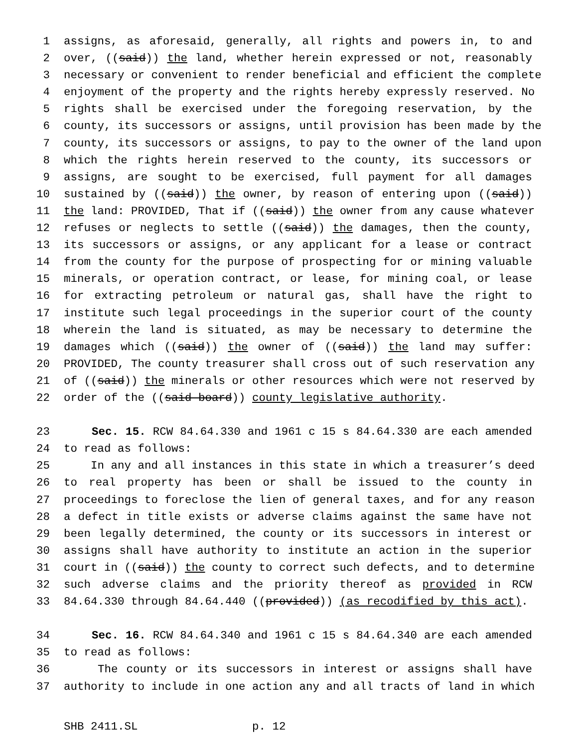1 assigns, as aforesaid, generally, all rights and powers in, to and
2 over, ((said)) the land, whether herein expressed or not, reasonably
3 necessary or convenient to render beneficial and efficient the complete
4 enjoyment of the property and the rights hereby expressly reserved. No
5 rights shall be exercised under the foregoing reservation, by the
6 county, its successors or assigns, until provision has been made by the
7 county, its successors or assigns, to pay to the owner of the land upon
8 which the rights herein reserved to the county, its successors or
9 assigns, are sought to be exercised, full payment for all damages
10 sustained by ((said)) the owner, by reason of entering upon ((said))
11 the land: PROVIDED, That if ((said)) the owner from any cause whatever
12 refuses or neglects to settle ((said)) the damages, then the county,
13 its successors or assigns, or any applicant for a lease or contract
14 from the county for the purpose of prospecting for or mining valuable
15 minerals, or operation contract, or lease, for mining coal, or lease
16 for extracting petroleum or natural gas, shall have the right to
17 institute such legal proceedings in the superior court of the county
18 wherein the land is situated, as may be necessary to determine the
19 damages which ((said)) the owner of ((said)) the land may suffer:
20 PROVIDED, The county treasurer shall cross out of such reservation any
21 of ((said)) the minerals or other resources which were not reserved by
22 order of the ((said board)) county legislative authority.
23 Sec. 15. RCW 84.64.330 and 1961 c 15 s 84.64.330 are each amended
24 to read as follows:
25 In any and all instances in this state in which a treasurer’s deed
26 to real property has been or shall be issued to the county in
27 proceedings to foreclose the lien of general taxes, and for any reason
28 a defect in title exists or adverse claims against the same have not
29 been legally determined, the county or its successors in interest or
30 assigns shall have authority to institute an action in the superior
31 court in ((said)) the county to correct such defects, and to determine
32 such adverse claims and the priority thereof as provided in RCW
33 84.64.330 through 84.64.440 ((provided)) (as recodified by this act).
34 Sec. 16. RCW 84.64.340 and 1961 c 15 s 84.64.340 are each amended
35 to read as follows:
36 The county or its successors in interest or assigns shall have
37 authority to include in one action any and all tracts of land in which
SHB 2411.SL p. 12